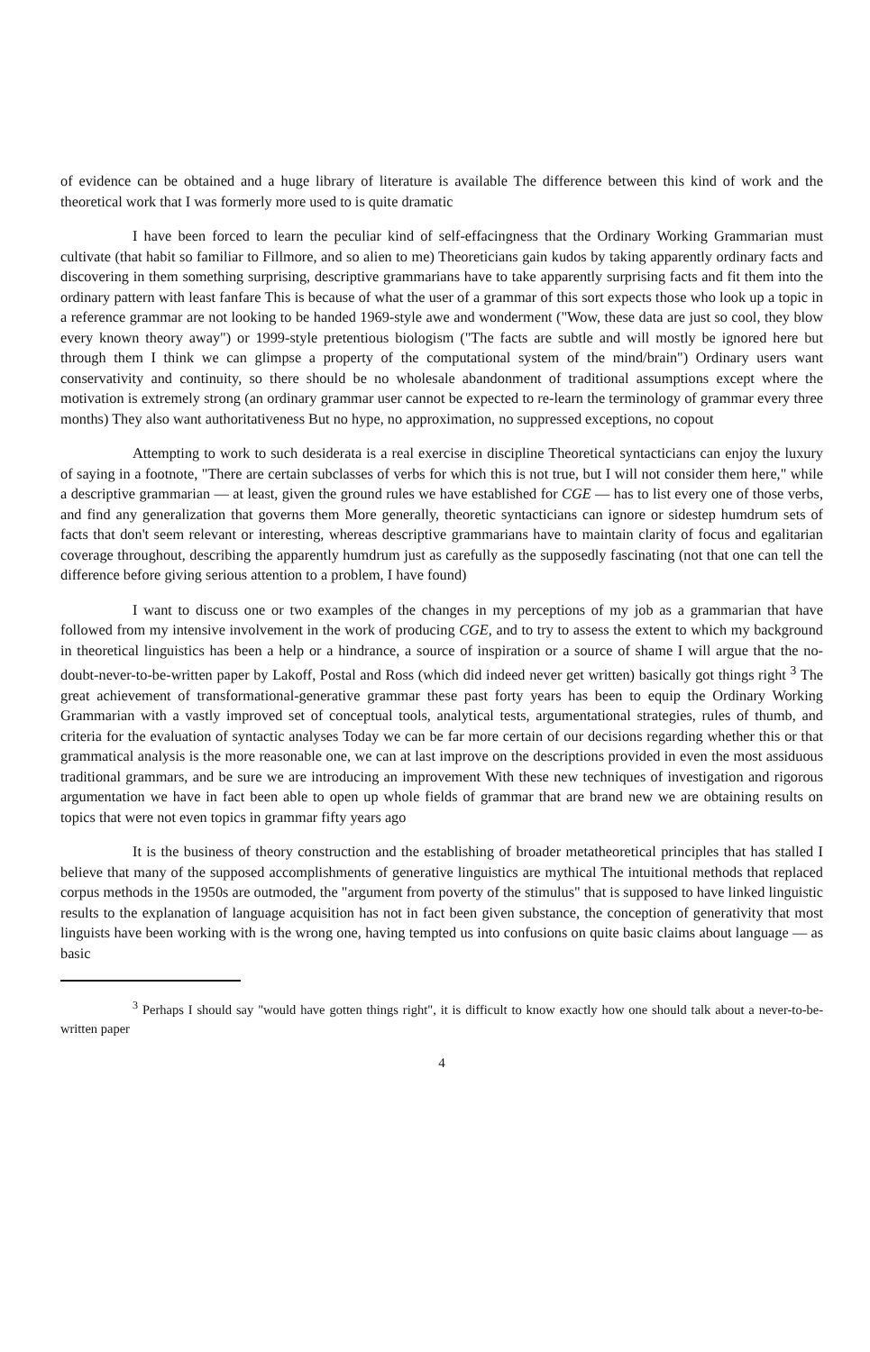of evidence can be obtained and a huge library of literature is available The difference between this kind of work and the theoretical work that I was formerly more used to is quite dramatic
I have been forced to learn the peculiar kind of self-effacingness that the Ordinary Working Grammarian must cultivate (that habit so familiar to Fillmore, and so alien to me) Theoreticians gain kudos by taking apparently ordinary facts and discovering in them something surprising, descriptive grammarians have to take apparently surprising facts and fit them into the ordinary pattern with least fanfare This is because of what the user of a grammar of this sort expects those who look up a topic in a reference grammar are not looking to be handed 1969-style awe and wonderment ("Wow, these data are just so cool, they blow every known theory away") or 1999-style pretentious biologism ("The facts are subtle and will mostly be ignored here but through them I think we can glimpse a property of the computational system of the mind/brain") Ordinary users want conservativity and continuity, so there should be no wholesale abandonment of traditional assumptions except where the motivation is extremely strong (an ordinary grammar user cannot be expected to re-learn the terminology of grammar every three months) They also want authoritativeness But no hype, no approximation, no suppressed exceptions, no copout
Attempting to work to such desiderata is a real exercise in discipline Theoretical syntacticians can enjoy the luxury of saying in a footnote, "There are certain subclasses of verbs for which this is not true, but I will not consider them here," while a descriptive grammarian — at least, given the ground rules we have established for CGE — has to list every one of those verbs, and find any generalization that governs them More generally, theoretic syntacticians can ignore or sidestep humdrum sets of facts that don't seem relevant or interesting, whereas descriptive grammarians have to maintain clarity of focus and egalitarian coverage throughout, describing the apparently humdrum just as carefully as the supposedly fascinating (not that one can tell the difference before giving serious attention to a problem, I have found)
I want to discuss one or two examples of the changes in my perceptions of my job as a grammarian that have followed from my intensive involvement in the work of producing CGE, and to try to assess the extent to which my background in theoretical linguistics has been a help or a hindrance, a source of inspiration or a source of shame I will argue that the no-doubt-never-to-be-written paper by Lakoff, Postal and Ross (which did indeed never get written) basically got things right <sup>3</sup> The great achievement of transformational-generative grammar these past forty years has been to equip the Ordinary Working Grammarian with a vastly improved set of conceptual tools, analytical tests, argumentational strategies, rules of thumb, and criteria for the evaluation of syntactic analyses Today we can be far more certain of our decisions regarding whether this or that grammatical analysis is the more reasonable one, we can at last improve on the descriptions provided in even the most assiduous traditional grammars, and be sure we are introducing an improvement With these new techniques of investigation and rigorous argumentation we have in fact been able to open up whole fields of grammar that are brand new we are obtaining results on topics that were not even topics in grammar fifty years ago
It is the business of theory construction and the establishing of broader metatheoretical principles that has stalled I believe that many of the supposed accomplishments of generative linguistics are mythical The intuitional methods that replaced corpus methods in the 1950s are outmoded, the "argument from poverty of the stimulus" that is supposed to have linked linguistic results to the explanation of language acquisition has not in fact been given substance, the conception of generativity that most linguists have been working with is the wrong one, having tempted us into confusions on quite basic claims about language — as basic
<sup>3</sup> Perhaps I should say "would have gotten things right", it is difficult to know exactly how one should talk about a never-to-be-written paper
4